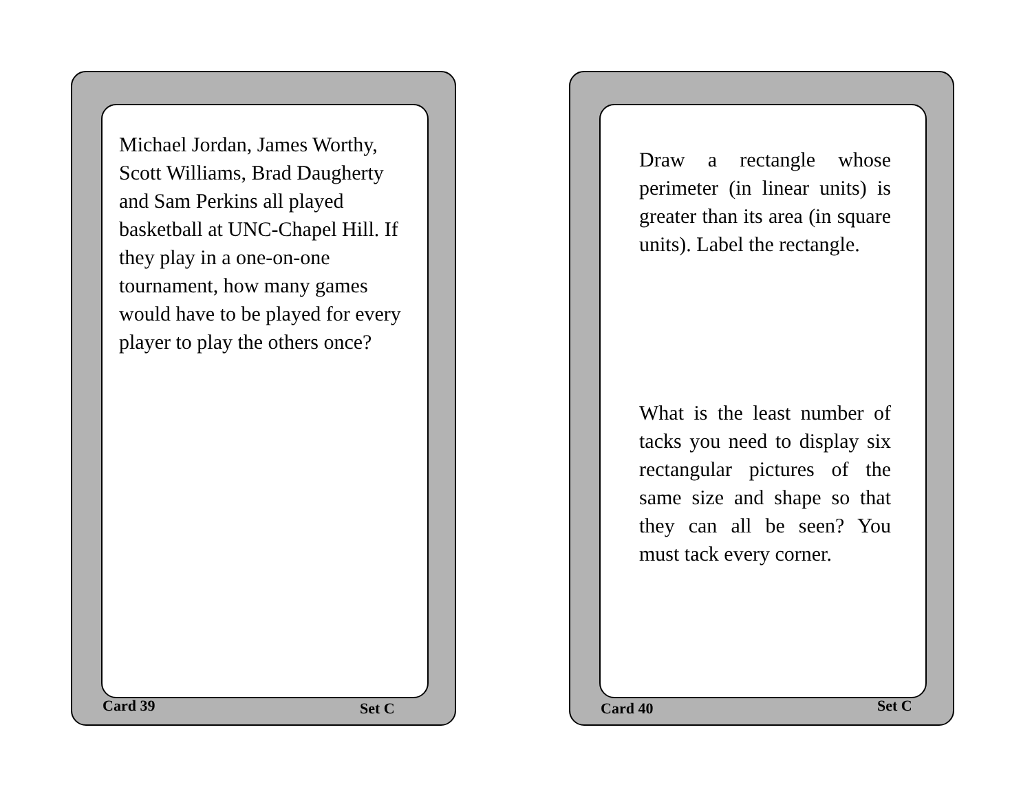Michael Jordan, James Worthy, Scott Williams, Brad Daugherty and Sam Perkins all played basketball at UNC-Chapel Hill. If they play in a one-on-one tournament, how many games would have to be played for every player to play the others once?
Card 39 Set C
Draw a rectangle whose perimeter (in linear units) is greater than its area (in square units). Label the rectangle.
What is the least number of tacks you need to display six rectangular pictures of the same size and shape so that they can all be seen? You must tack every corner.
Card 40 Set C